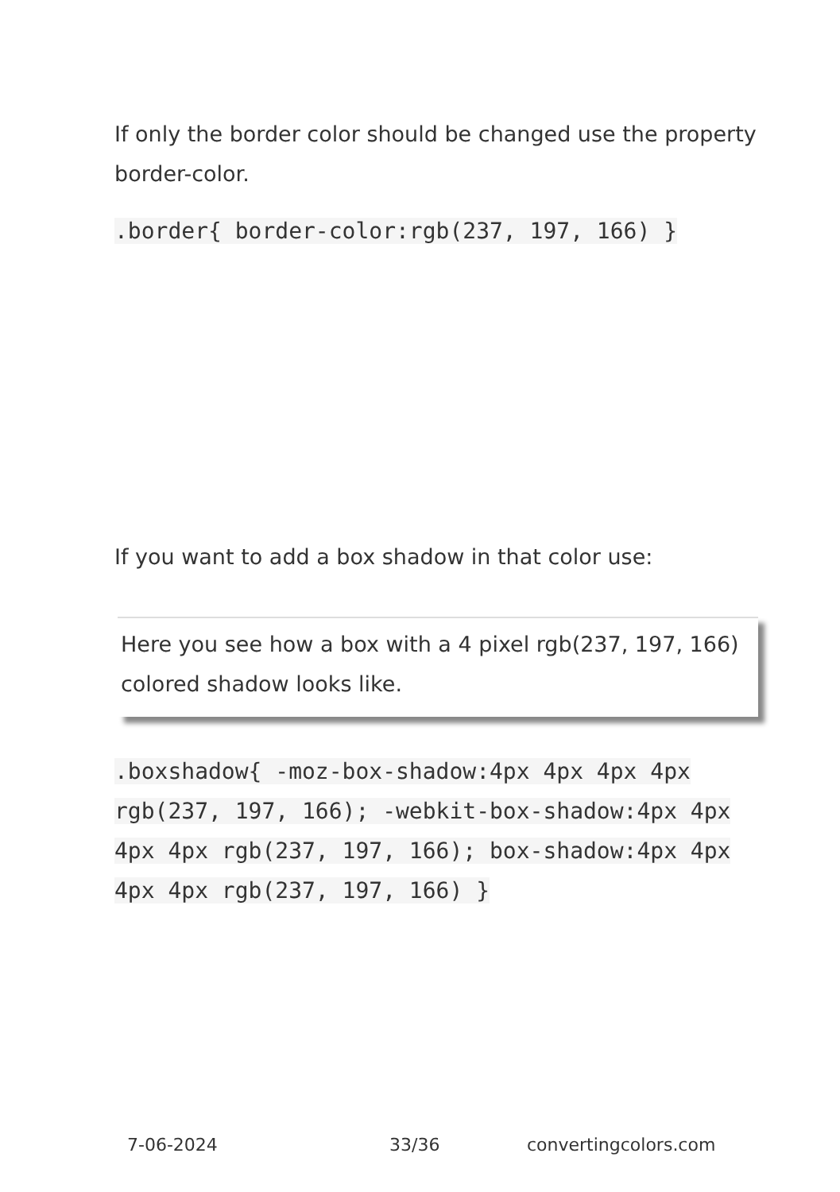If only the border color should be changed use the property border-color.
.border{ border-color:rgb(237, 197, 166) }
If you want to add a box shadow in that color use:
Here you see how a box with a 4 pixel rgb(237, 197, 166) colored shadow looks like.
.boxshadow{ -moz-box-shadow:4px 4px 4px 4px rgb(237, 197, 166); -webkit-box-shadow:4px 4px 4px 4px rgb(237, 197, 166); box-shadow:4px 4px 4px 4px rgb(237, 197, 166) }
7-06-2024 33/36 convertingcolors.com